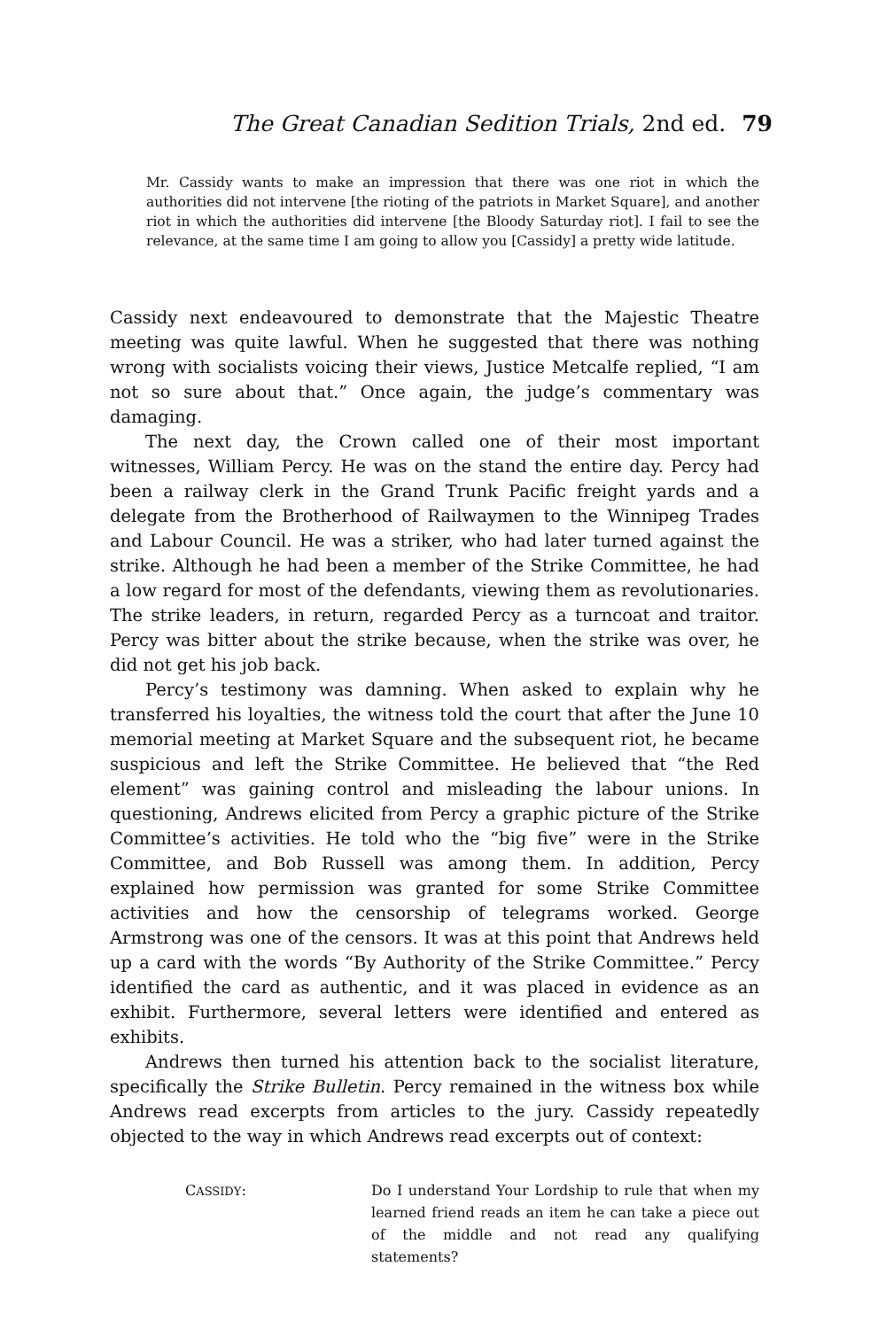The Great Canadian Sedition Trials, 2nd ed. 79
Mr. Cassidy wants to make an impression that there was one riot in which the authorities did not intervene [the rioting of the patriots in Market Square], and another riot in which the authorities did intervene [the Bloody Saturday riot]. I fail to see the relevance, at the same time I am going to allow you [Cassidy] a pretty wide latitude.
Cassidy next endeavoured to demonstrate that the Majestic Theatre meeting was quite lawful. When he suggested that there was nothing wrong with socialists voicing their views, Justice Metcalfe replied, “I am not so sure about that.” Once again, the judge’s commentary was damaging.
The next day, the Crown called one of their most important witnesses, William Percy. He was on the stand the entire day. Percy had been a railway clerk in the Grand Trunk Pacific freight yards and a delegate from the Brotherhood of Railwaymen to the Winnipeg Trades and Labour Council. He was a striker, who had later turned against the strike. Although he had been a member of the Strike Committee, he had a low regard for most of the defendants, viewing them as revolutionaries. The strike leaders, in return, regarded Percy as a turncoat and traitor. Percy was bitter about the strike because, when the strike was over, he did not get his job back.
Percy’s testimony was damning. When asked to explain why he transferred his loyalties, the witness told the court that after the June 10 memorial meeting at Market Square and the subsequent riot, he became suspicious and left the Strike Committee. He believed that “the Red element” was gaining control and misleading the labour unions. In questioning, Andrews elicited from Percy a graphic picture of the Strike Committee’s activities. He told who the “big five” were in the Strike Committee, and Bob Russell was among them. In addition, Percy explained how permission was granted for some Strike Committee activities and how the censorship of telegrams worked. George Armstrong was one of the censors. It was at this point that Andrews held up a card with the words “By Authority of the Strike Committee.” Percy identified the card as authentic, and it was placed in evidence as an exhibit. Furthermore, several letters were identified and entered as exhibits.
Andrews then turned his attention back to the socialist literature, specifically the Strike Bulletin. Percy remained in the witness box while Andrews read excerpts from articles to the jury. Cassidy repeatedly objected to the way in which Andrews read excerpts out of context:
CASSIDY: Do I understand Your Lordship to rule that when my learned friend reads an item he can take a piece out of the middle and not read any qualifying statements?